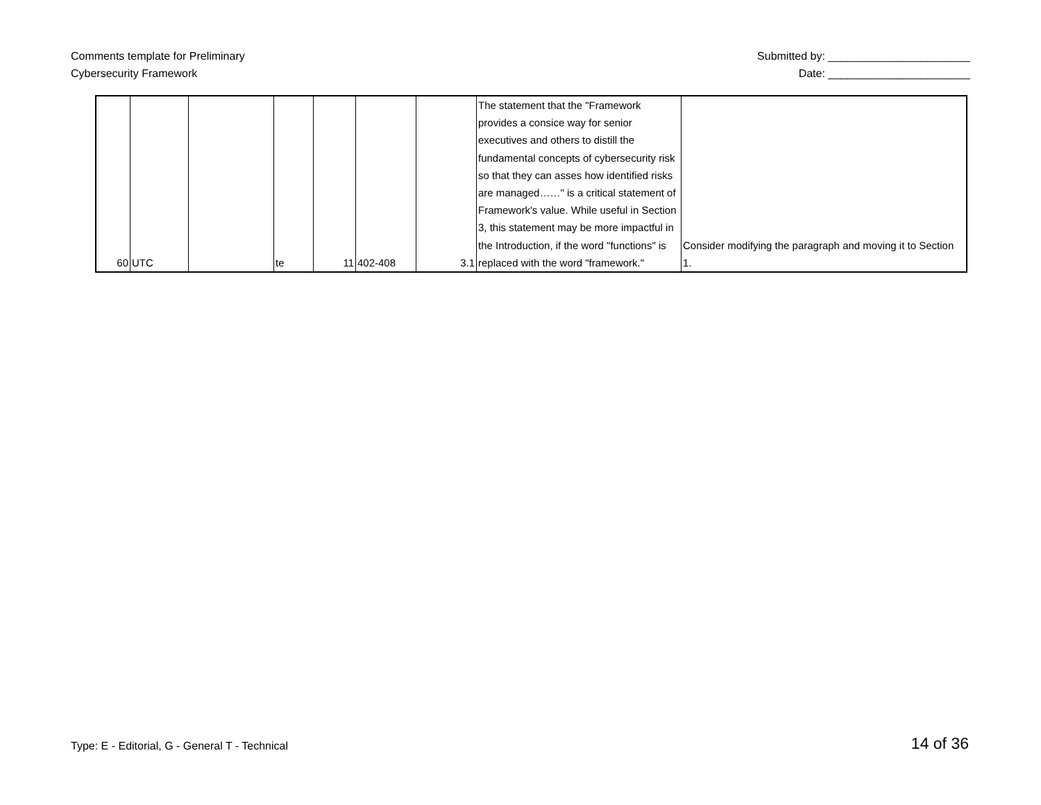Comments template for Preliminary
Cybersecurity Framework
Submitted by: _______________________
Date: _______________________
| 60 | UTC | | te | 11 | 402-408 | 3.1 | The statement that the "Framework provides a consice way for senior executives and others to distill the fundamental concepts of cybersecurity risk so that they can asses how identified risks are managed……" is a critical statement of Framework's value. While useful in Section 3, this statement may be more impactful in the Introduction, if the word "functions" is replaced with the word "framework." | Consider modifying the paragraph and moving it to Section 1. |
Type: E - Editorial, G - General T - Technical
14 of 36